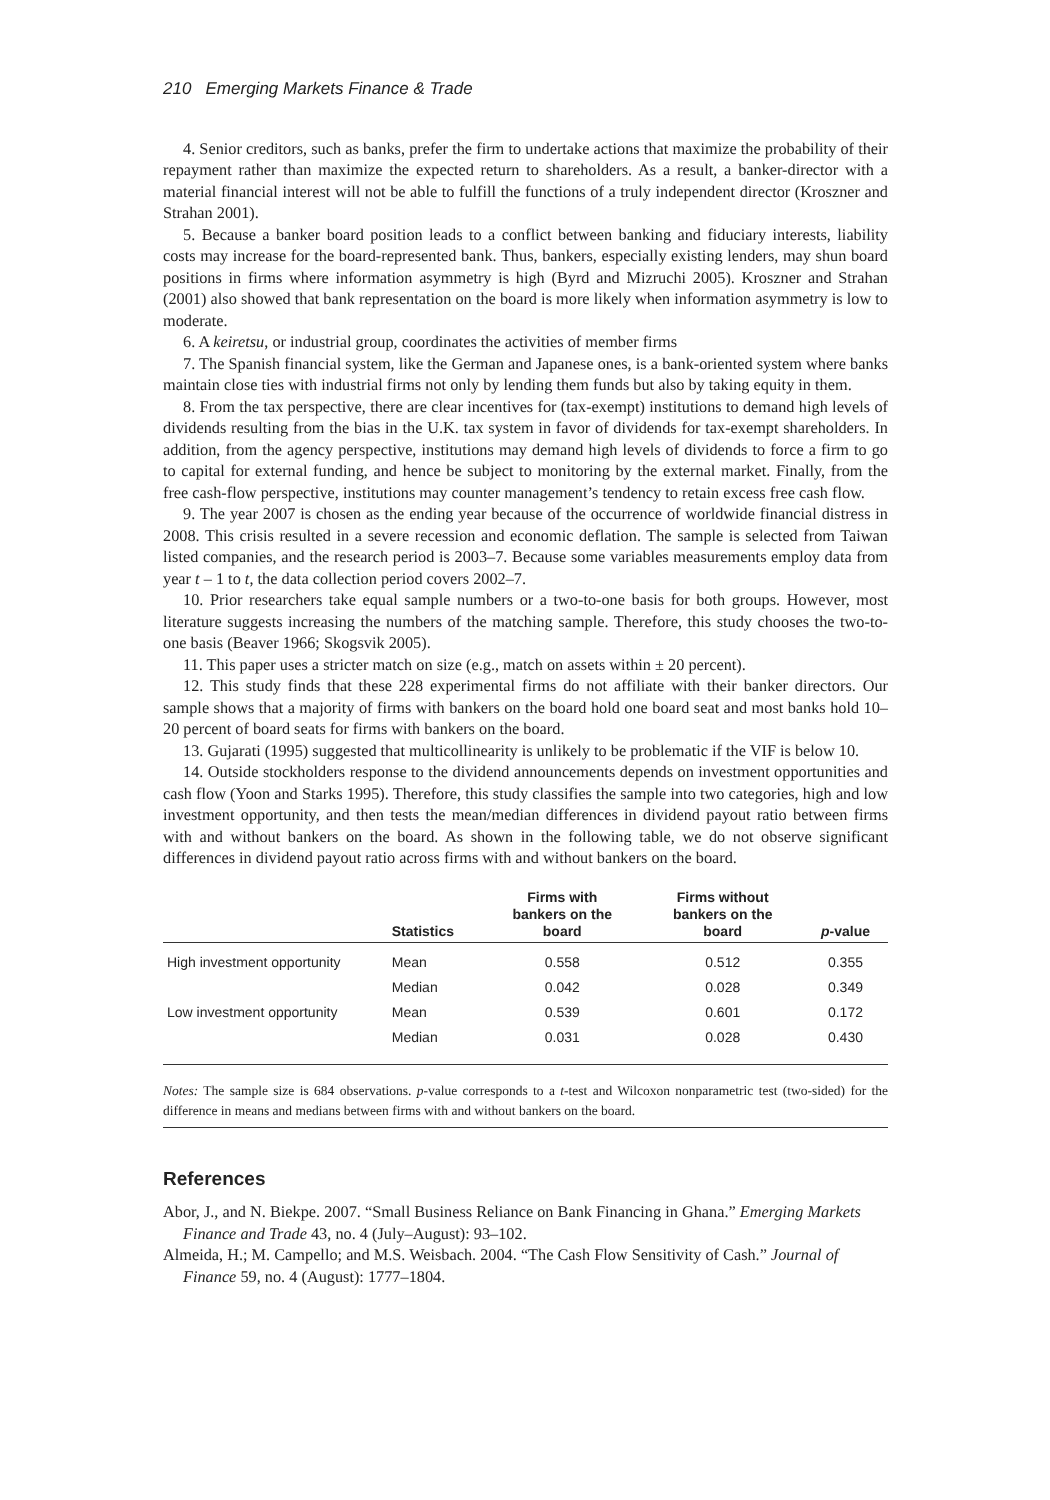210 Emerging Markets Finance & Trade
4. Senior creditors, such as banks, prefer the firm to undertake actions that maximize the probability of their repayment rather than maximize the expected return to shareholders. As a result, a banker-director with a material financial interest will not be able to fulfill the functions of a truly independent director (Kroszner and Strahan 2001).
5. Because a banker board position leads to a conflict between banking and fiduciary interests, liability costs may increase for the board-represented bank. Thus, bankers, especially existing lenders, may shun board positions in firms where information asymmetry is high (Byrd and Mizruchi 2005). Kroszner and Strahan (2001) also showed that bank representation on the board is more likely when information asymmetry is low to moderate.
6. A keiretsu, or industrial group, coordinates the activities of member firms
7. The Spanish financial system, like the German and Japanese ones, is a bank-oriented system where banks maintain close ties with industrial firms not only by lending them funds but also by taking equity in them.
8. From the tax perspective, there are clear incentives for (tax-exempt) institutions to demand high levels of dividends resulting from the bias in the U.K. tax system in favor of dividends for tax-exempt shareholders. In addition, from the agency perspective, institutions may demand high levels of dividends to force a firm to go to capital for external funding, and hence be subject to monitoring by the external market. Finally, from the free cash-flow perspective, institutions may counter management’s tendency to retain excess free cash flow.
9. The year 2007 is chosen as the ending year because of the occurrence of worldwide financial distress in 2008. This crisis resulted in a severe recession and economic deflation. The sample is selected from Taiwan listed companies, and the research period is 2003–7. Because some variables measurements employ data from year t – 1 to t, the data collection period covers 2002–7.
10. Prior researchers take equal sample numbers or a two-to-one basis for both groups. However, most literature suggests increasing the numbers of the matching sample. Therefore, this study chooses the two-to-one basis (Beaver 1966; Skogsvik 2005).
11. This paper uses a stricter match on size (e.g., match on assets within ± 20 percent).
12. This study finds that these 228 experimental firms do not affiliate with their banker directors. Our sample shows that a majority of firms with bankers on the board hold one board seat and most banks hold 10–20 percent of board seats for firms with bankers on the board.
13. Gujarati (1995) suggested that multicollinearity is unlikely to be problematic if the VIF is below 10.
14. Outside stockholders response to the dividend announcements depends on investment opportunities and cash flow (Yoon and Starks 1995). Therefore, this study classifies the sample into two categories, high and low investment opportunity, and then tests the mean/median differences in dividend payout ratio between firms with and without bankers on the board. As shown in the following table, we do not observe significant differences in dividend payout ratio across firms with and without bankers on the board.
| | Statistics | Firms with bankers on the board | Firms without bankers on the board | p -value |
| --- | --- | --- | --- | --- |
| High investment opportunity | Mean | 0.558 | 0.512 | 0.355 |
| | Median | 0.042 | 0.028 | 0.349 |
| Low investment opportunity | Mean | 0.539 | 0.601 | 0.172 |
| | Median | 0.031 | 0.028 | 0.430 |
Notes: The sample size is 684 observations. p-value corresponds to a t-test and Wilcoxon nonparametric test (two-sided) for the difference in means and medians between firms with and without bankers on the board.
References
Abor, J., and N. Biekpe. 2007. “Small Business Reliance on Bank Financing in Ghana.” Emerging Markets Finance and Trade 43, no. 4 (July–August): 93–102.
Almeida, H.; M. Campello; and M.S. Weisbach. 2004. “The Cash Flow Sensitivity of Cash.” Journal of Finance 59, no. 4 (August): 1777–1804.